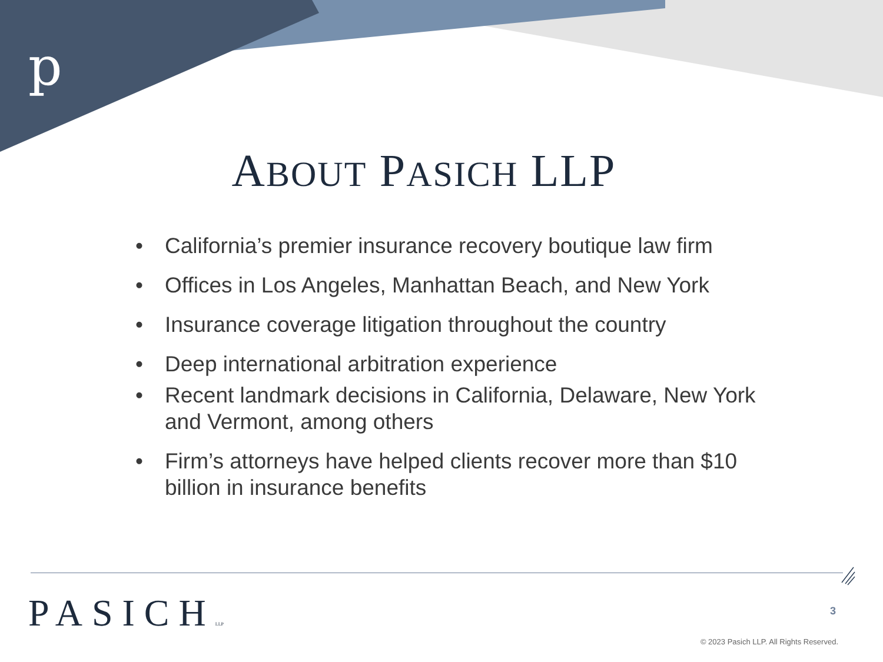p
ABOUT PASICH LLP
• California’s premier insurance recovery boutique law firm
• Offices in Los Angeles, Manhattan Beach, and New York
• Insurance coverage litigation throughout the country
• Deep international arbitration experience
• Recent landmark decisions in California, Delaware, New York and Vermont, among others
• Firm’s attorneys have helped clients recover more than $10 billion in insurance benefits
PASICHLLP 3
© 2023 Pasich LLP. All Rights Reserved.